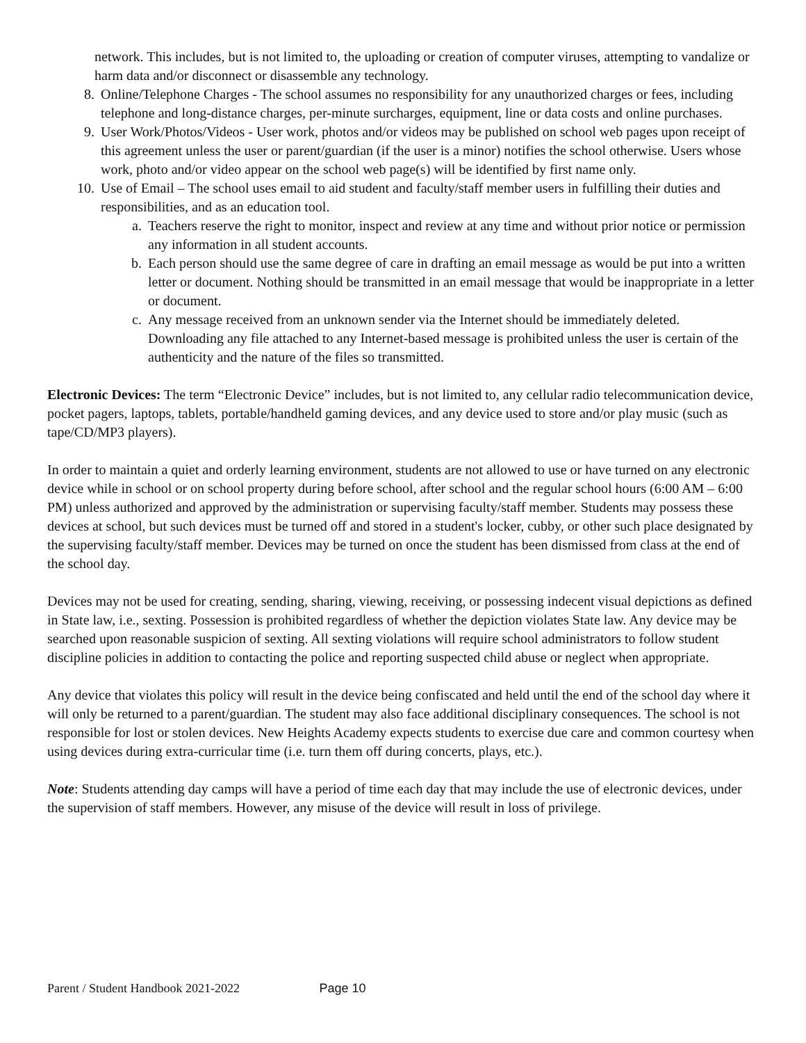network. This includes, but is not limited to, the uploading or creation of computer viruses, attempting to vandalize or harm data and/or disconnect or disassemble any technology.
8. Online/Telephone Charges - The school assumes no responsibility for any unauthorized charges or fees, including telephone and long-distance charges, per-minute surcharges, equipment, line or data costs and online purchases.
9. User Work/Photos/Videos - User work, photos and/or videos may be published on school web pages upon receipt of this agreement unless the user or parent/guardian (if the user is a minor) notifies the school otherwise. Users whose work, photo and/or video appear on the school web page(s) will be identified by first name only.
10. Use of Email – The school uses email to aid student and faculty/staff member users in fulfilling their duties and responsibilities, and as an education tool.
a. Teachers reserve the right to monitor, inspect and review at any time and without prior notice or permission any information in all student accounts.
b. Each person should use the same degree of care in drafting an email message as would be put into a written letter or document. Nothing should be transmitted in an email message that would be inappropriate in a letter or document.
c. Any message received from an unknown sender via the Internet should be immediately deleted. Downloading any file attached to any Internet-based message is prohibited unless the user is certain of the authenticity and the nature of the files so transmitted.
Electronic Devices: The term “Electronic Device” includes, but is not limited to, any cellular radio telecommunication device, pocket pagers, laptops, tablets, portable/handheld gaming devices, and any device used to store and/or play music (such as tape/CD/MP3 players).
In order to maintain a quiet and orderly learning environment, students are not allowed to use or have turned on any electronic device while in school or on school property during before school, after school and the regular school hours (6:00 AM – 6:00 PM) unless authorized and approved by the administration or supervising faculty/staff member. Students may possess these devices at school, but such devices must be turned off and stored in a student's locker, cubby, or other such place designated by the supervising faculty/staff member. Devices may be turned on once the student has been dismissed from class at the end of the school day.
Devices may not be used for creating, sending, sharing, viewing, receiving, or possessing indecent visual depictions as defined in State law, i.e., sexting. Possession is prohibited regardless of whether the depiction violates State law. Any device may be searched upon reasonable suspicion of sexting. All sexting violations will require school administrators to follow student discipline policies in addition to contacting the police and reporting suspected child abuse or neglect when appropriate.
Any device that violates this policy will result in the device being confiscated and held until the end of the school day where it will only be returned to a parent/guardian. The student may also face additional disciplinary consequences. The school is not responsible for lost or stolen devices. New Heights Academy expects students to exercise due care and common courtesy when using devices during extra-curricular time (i.e. turn them off during concerts, plays, etc.).
Note: Students attending day camps will have a period of time each day that may include the use of electronic devices, under the supervision of staff members. However, any misuse of the device will result in loss of privilege.
Parent / Student Handbook 2021-2022 Page 10